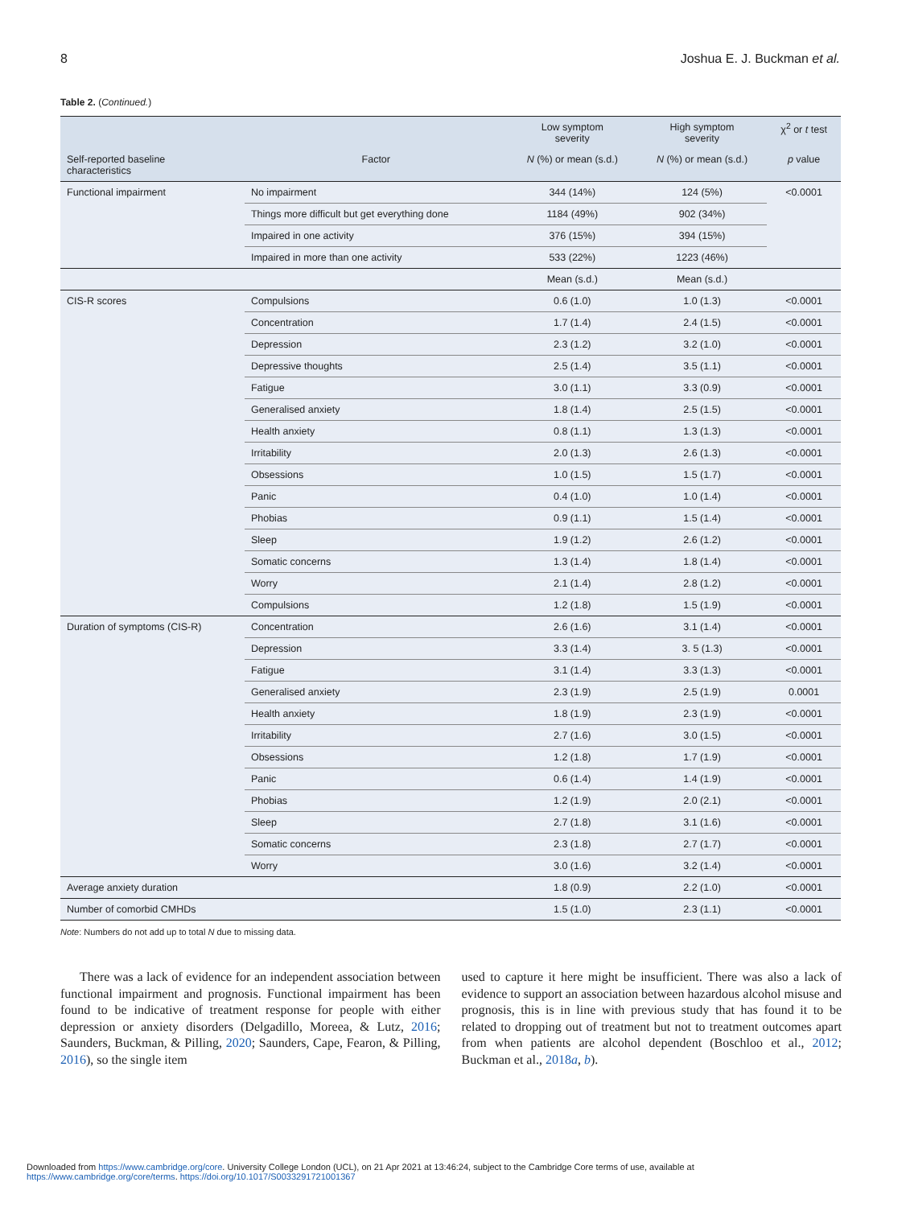8 Joshua E. J. Buckman et al.
Table 2. (Continued.)
| | | Low symptom severity | High symptom severity | χ<sup>2</sup> or t test |
| --- | --- | --- | --- | --- |
| Self-reported baseline characteristics | Factor | N (%) or mean (s.d.) | N (%) or mean (s.d.) | p value |
| Functional impairment | No impairment | 344 (14%) | 124 (5%) | <0.0001 |
| | Things more difficult but get everything done | 1184 (49%) | 902 (34%) | |
| | Impaired in one activity | 376 (15%) | 394 (15%) | |
| | Impaired in more than one activity | 533 (22%) | 1223 (46%) | |
| | | Mean (s.d.) | Mean (s.d.) | |
| CIS-R scores | Compulsions | 0.6 (1.0) | 1.0 (1.3) | <0.0001 |
| | Concentration | 1.7 (1.4) | 2.4 (1.5) | <0.0001 |
| | Depression | 2.3 (1.2) | 3.2 (1.0) | <0.0001 |
| | Depressive thoughts | 2.5 (1.4) | 3.5 (1.1) | <0.0001 |
| | Fatigue | 3.0 (1.1) | 3.3 (0.9) | <0.0001 |
| | Generalised anxiety | 1.8 (1.4) | 2.5 (1.5) | <0.0001 |
| | Health anxiety | 0.8 (1.1) | 1.3 (1.3) | <0.0001 |
| | Irritability | 2.0 (1.3) | 2.6 (1.3) | <0.0001 |
| | Obsessions | 1.0 (1.5) | 1.5 (1.7) | <0.0001 |
| | Panic | 0.4 (1.0) | 1.0 (1.4) | <0.0001 |
| | Phobias | 0.9 (1.1) | 1.5 (1.4) | <0.0001 |
| | Sleep | 1.9 (1.2) | 2.6 (1.2) | <0.0001 |
| | Somatic concerns | 1.3 (1.4) | 1.8 (1.4) | <0.0001 |
| | Worry | 2.1 (1.4) | 2.8 (1.2) | <0.0001 |
| | Compulsions | 1.2 (1.8) | 1.5 (1.9) | <0.0001 |
| Duration of symptoms (CIS-R) | Concentration | 2.6 (1.6) | 3.1 (1.4) | <0.0001 |
| | Depression | 3.3 (1.4) | 3. 5 (1.3) | <0.0001 |
| | Fatigue | 3.1 (1.4) | 3.3 (1.3) | <0.0001 |
| | Generalised anxiety | 2.3 (1.9) | 2.5 (1.9) | 0.0001 |
| | Health anxiety | 1.8 (1.9) | 2.3 (1.9) | <0.0001 |
| | Irritability | 2.7 (1.6) | 3.0 (1.5) | <0.0001 |
| | Obsessions | 1.2 (1.8) | 1.7 (1.9) | <0.0001 |
| | Panic | 0.6 (1.4) | 1.4 (1.9) | <0.0001 |
| | Phobias | 1.2 (1.9) | 2.0 (2.1) | <0.0001 |
| | Sleep | 2.7 (1.8) | 3.1 (1.6) | <0.0001 |
| | Somatic concerns | 2.3 (1.8) | 2.7 (1.7) | <0.0001 |
| | Worry | 3.0 (1.6) | 3.2 (1.4) | <0.0001 |
| Average anxiety duration | | 1.8 (0.9) | 2.2 (1.0) | <0.0001 |
| Number of comorbid CMHDs | | 1.5 (1.0) | 2.3 (1.1) | <0.0001 |
Note: Numbers do not add up to total N due to missing data.
There was a lack of evidence for an independent association between functional impairment and prognosis. Functional impairment has been found to be indicative of treatment response for people with either depression or anxiety disorders (Delgadillo, Moreea, & Lutz, 2016; Saunders, Buckman, & Pilling, 2020; Saunders, Cape, Fearon, & Pilling, 2016), so the single item
used to capture it here might be insufficient. There was also a lack of evidence to support an association between hazardous alcohol misuse and prognosis, this is in line with previous study that has found it to be related to dropping out of treatment but not to treatment outcomes apart from when patients are alcohol dependent (Boschloo et al., 2012; Buckman et al., 2018a, b).
Downloaded from https://www.cambridge.org/core. University College London (UCL), on 21 Apr 2021 at 13:46:24, subject to the Cambridge Core terms of use, available at
https://www.cambridge.org/core/terms. https://doi.org/10.1017/S0033291721001367